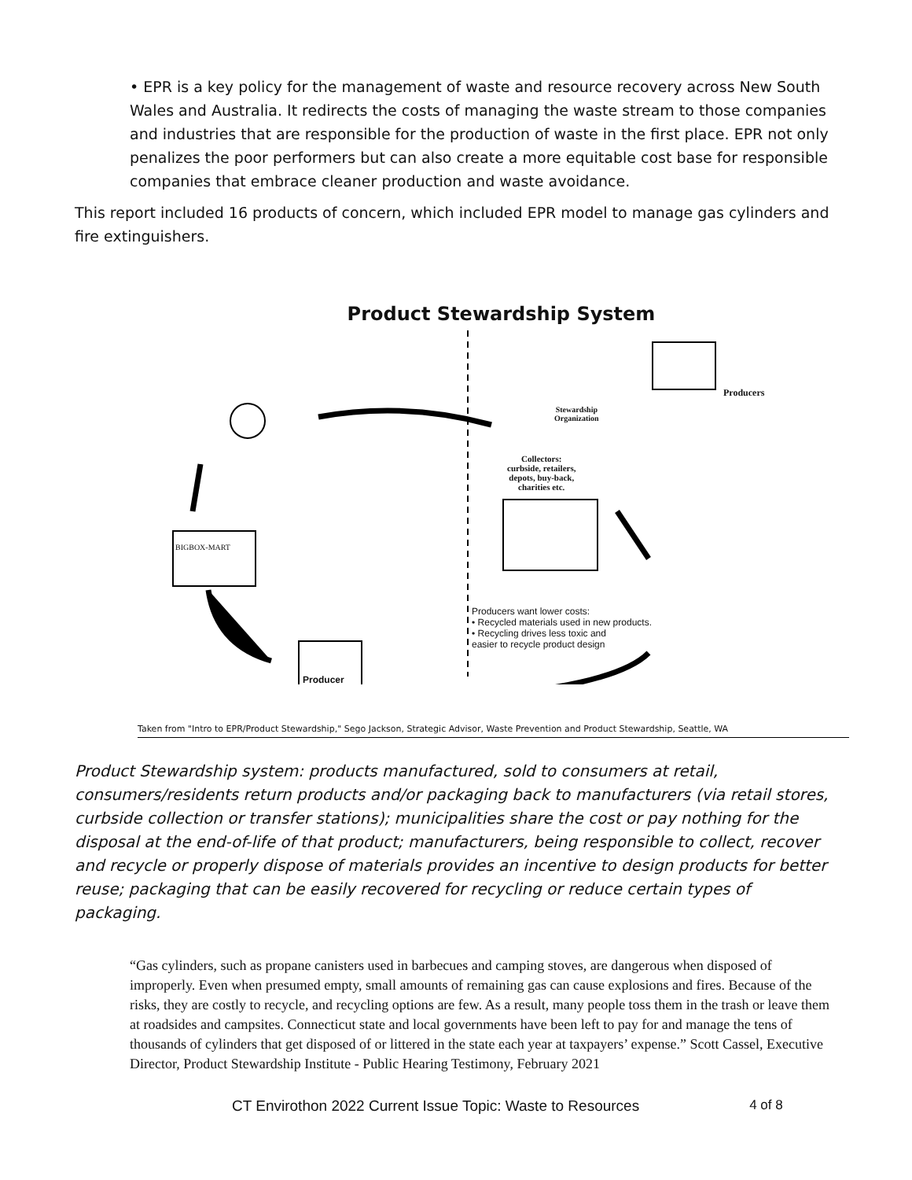• EPR is a key policy for the management of waste and resource recovery across New South Wales and Australia. It redirects the costs of managing the waste stream to those companies and industries that are responsible for the production of waste in the first place. EPR not only penalizes the poor performers but can also create a more equitable cost base for responsible companies that embrace cleaner production and waste avoidance.
This report included 16 products of concern, which included EPR model to manage gas cylinders and fire extinguishers.
Product Stewardship System
Producers
Stewardship
Organization
Collectors:
curbside, retailers,
depots, buy-back,
charities etc.
BIGBOX-MART
Producer
Producers want lower costs:
• Recycled materials used in new products.
• Recycling drives less toxic and
easier to recycle product design
Taken from "Intro to EPR/Product Stewardship," Sego Jackson, Strategic Advisor, Waste Prevention and Product Stewardship, Seattle, WA
Product Stewardship system: products manufactured, sold to consumers at retail, consumers/residents return products and/or packaging back to manufacturers (via retail stores, curbside collection or transfer stations); municipalities share the cost or pay nothing for the disposal at the end-of-life of that product; manufacturers, being responsible to collect, recover and recycle or properly dispose of materials provides an incentive to design products for better reuse; packaging that can be easily recovered for recycling or reduce certain types of packaging.
“Gas cylinders, such as propane canisters used in barbecues and camping stoves, are dangerous when disposed of improperly. Even when presumed empty, small amounts of remaining gas can cause explosions and fires. Because of the risks, they are costly to recycle, and recycling options are few. As a result, many people toss them in the trash or leave them at roadsides and campsites. Connecticut state and local governments have been left to pay for and manage the tens of thousands of cylinders that get disposed of or littered in the state each year at taxpayers’ expense.” Scott Cassel, Executive Director, Product Stewardship Institute - Public Hearing Testimony, February 2021
CT Envirothon 2022 Current Issue Topic: Waste to Resources 4 of 8